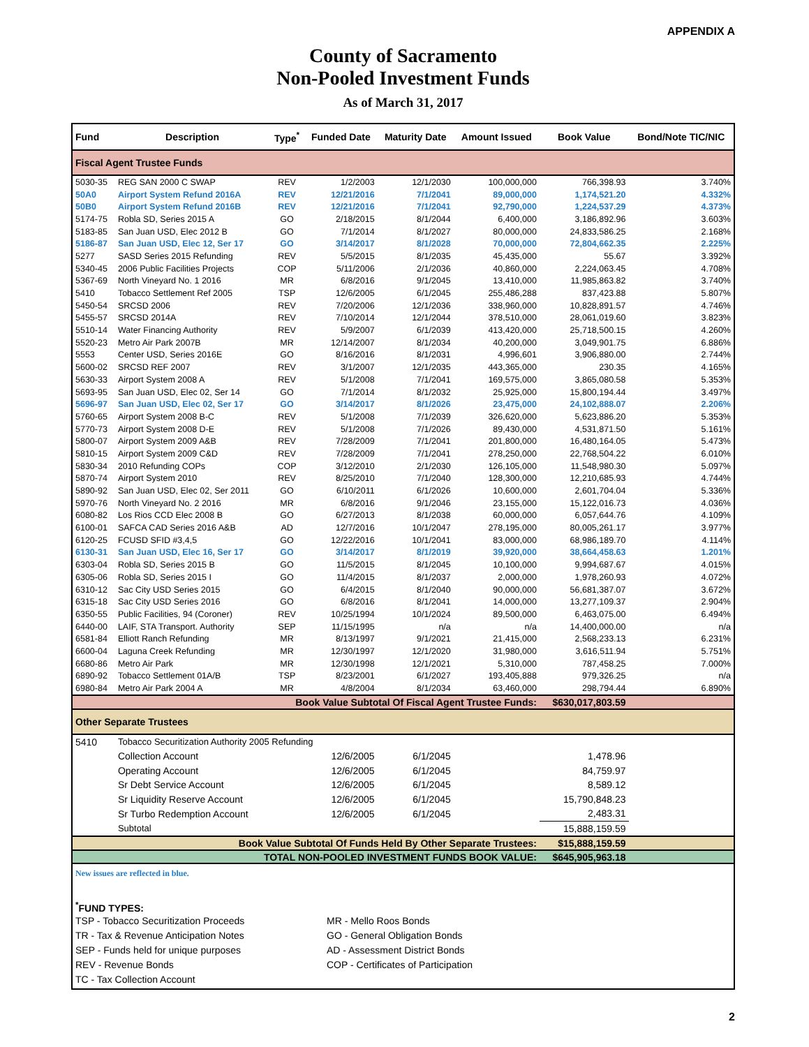APPENDIX A
County of Sacramento
Non-Pooled Investment Funds
As of March 31, 2017
| Fund | Description | Type<sup>*</sup> | Funded Date | Maturity Date | Amount Issued | Book Value | Bond/Note TIC/NIC |
| --- | --- | --- | --- | --- | --- | --- | --- |
| Fiscal Agent Trustee Funds | | | | | | | |
| 5030-35 | REG SAN 2000 C SWAP | REV | 1/2/2003 | 12/1/2030 | 100,000,000 | 766,398.93 | 3.740% |
| 50A0 | Airport System Refund 2016A | REV | 12/21/2016 | 7/1/2041 | 89,000,000 | 1,174,521.20 | 4.332% |
| 50B0 | Airport System Refund 2016B | REV | 12/21/2016 | 7/1/2041 | 92,790,000 | 1,224,537.29 | 4.373% |
| 5174-75 | Robla SD, Series 2015 A | GO | 2/18/2015 | 8/1/2044 | 6,400,000 | 3,186,892.96 | 3.603% |
| 5183-85 | San Juan USD, Elec 2012 B | GO | 7/1/2014 | 8/1/2027 | 80,000,000 | 24,833,586.25 | 2.168% |
| 5186-87 | San Juan USD, Elec 12, Ser 17 | GO | 3/14/2017 | 8/1/2028 | 70,000,000 | 72,804,662.35 | 2.225% |
| 5277 | SASD Series 2015 Refunding | REV | 5/5/2015 | 8/1/2035 | 45,435,000 | 55.67 | 3.392% |
| 5340-45 | 2006 Public Facilities Projects | COP | 5/11/2006 | 2/1/2036 | 40,860,000 | 2,224,063.45 | 4.708% |
| 5367-69 | North Vineyard No. 1 2016 | MR | 6/8/2016 | 9/1/2045 | 13,410,000 | 11,985,863.82 | 3.740% |
| 5410 | Tobacco Settlement Ref 2005 | TSP | 12/6/2005 | 6/1/2045 | 255,486,288 | 837,423.88 | 5.807% |
| 5450-54 | SRCSD 2006 | REV | 7/20/2006 | 12/1/2036 | 338,960,000 | 10,828,891.57 | 4.746% |
| 5455-57 | SRCSD 2014A | REV | 7/10/2014 | 12/1/2044 | 378,510,000 | 28,061,019.60 | 3.823% |
| 5510-14 | Water Financing Authority | REV | 5/9/2007 | 6/1/2039 | 413,420,000 | 25,718,500.15 | 4.260% |
| 5520-23 | Metro Air Park 2007B | MR | 12/14/2007 | 8/1/2034 | 40,200,000 | 3,049,901.75 | 6.886% |
| 5553 | Center USD, Series 2016E | GO | 8/16/2016 | 8/1/2031 | 4,996,601 | 3,906,880.00 | 2.744% |
| 5600-02 | SRCSD REF 2007 | REV | 3/1/2007 | 12/1/2035 | 443,365,000 | 230.35 | 4.165% |
| 5630-33 | Airport System 2008 A | REV | 5/1/2008 | 7/1/2041 | 169,575,000 | 3,865,080.58 | 5.353% |
| 5693-95 | San Juan USD, Elec 02, Ser 14 | GO | 7/1/2014 | 8/1/2032 | 25,925,000 | 15,800,194.44 | 3.497% |
| 5696-97 | San Juan USD, Elec 02, Ser 17 | GO | 3/14/2017 | 8/1/2026 | 23,475,000 | 24,102,888.07 | 2.206% |
| 5760-65 | Airport System 2008 B-C | REV | 5/1/2008 | 7/1/2039 | 326,620,000 | 5,623,886.20 | 5.353% |
| 5770-73 | Airport System 2008 D-E | REV | 5/1/2008 | 7/1/2026 | 89,430,000 | 4,531,871.50 | 5.161% |
| 5800-07 | Airport System 2009 A&B | REV | 7/28/2009 | 7/1/2041 | 201,800,000 | 16,480,164.05 | 5.473% |
| 5810-15 | Airport System 2009 C&D | REV | 7/28/2009 | 7/1/2041 | 278,250,000 | 22,768,504.22 | 6.010% |
| 5830-34 | 2010 Refunding COPs | COP | 3/12/2010 | 2/1/2030 | 126,105,000 | 11,548,980.30 | 5.097% |
| 5870-74 | Airport System 2010 | REV | 8/25/2010 | 7/1/2040 | 128,300,000 | 12,210,685.93 | 4.744% |
| 5890-92 | San Juan USD, Elec 02, Ser 2011 | GO | 6/10/2011 | 6/1/2026 | 10,600,000 | 2,601,704.04 | 5.336% |
| 5970-76 | North Vineyard No. 2 2016 | MR | 6/8/2016 | 9/1/2046 | 23,155,000 | 15,122,016.73 | 4.036% |
| 6080-82 | Los Rios CCD Elec 2008 B | GO | 6/27/2013 | 8/1/2038 | 60,000,000 | 6,057,644.76 | 4.109% |
| 6100-01 | SAFCA CAD Series 2016 A&B | AD | 12/7/2016 | 10/1/2047 | 278,195,000 | 80,005,261.17 | 3.977% |
| 6120-25 | FCUSD SFID #3,4,5 | GO | 12/22/2016 | 10/1/2041 | 83,000,000 | 68,986,189.70 | 4.114% |
| 6130-31 | San Juan USD, Elec 16, Ser 17 | GO | 3/14/2017 | 8/1/2019 | 39,920,000 | 38,664,458.63 | 1.201% |
| 6303-04 | Robla SD, Series 2015 B | GO | 11/5/2015 | 8/1/2045 | 10,100,000 | 9,994,687.67 | 4.015% |
| 6305-06 | Robla SD, Series 2015 I | GO | 11/4/2015 | 8/1/2037 | 2,000,000 | 1,978,260.93 | 4.072% |
| 6310-12 | Sac City USD Series 2015 | GO | 6/4/2015 | 8/1/2040 | 90,000,000 | 56,681,387.07 | 3.672% |
| 6315-18 | Sac City USD Series 2016 | GO | 6/8/2016 | 8/1/2041 | 14,000,000 | 13,277,109.37 | 2.904% |
| 6350-55 | Public Facilities, 94 (Coroner) | REV | 10/25/1994 | 10/1/2024 | 89,500,000 | 6,463,075.00 | 6.494% |
| 6440-00 | LAIF, STA Transport. Authority | SEP | 11/15/1995 | n/a | n/a | 14,400,000.00 | n/a |
| 6581-84 | Elliott Ranch Refunding | MR | 8/13/1997 | 9/1/2021 | 21,415,000 | 2,568,233.13 | 6.231% |
| 6600-04 | Laguna Creek Refunding | MR | 12/30/1997 | 12/1/2020 | 31,980,000 | 3,616,511.94 | 5.751% |
| 6680-86 | Metro Air Park | MR | 12/30/1998 | 12/1/2021 | 5,310,000 | 787,458.25 | 7.000% |
| 6890-92 | Tobacco Settlement 01A/B | TSP | 8/23/2001 | 6/1/2027 | 193,405,888 | 979,326.25 | n/a |
| 6980-84 | Metro Air Park 2004 A | MR | 4/8/2004 | 8/1/2034 | 63,460,000 | 298,794.44 | 6.890% |
| Book Value Subtotal Of Fiscal Agent Trustee Funds: | | | | | | $630,017,803.59 | |
| Other Separate Trustees | | | | | | | |
| 5410 | Tobacco Securitization Authority 2005 Refunding | | | | | | |
| | Collection Account | | 12/6/2005 | 6/1/2045 | | 1,478.96 | |
| | Operating Account | | 12/6/2005 | 6/1/2045 | | 84,759.97 | |
| | Sr Debt Service Account | | 12/6/2005 | 6/1/2045 | | 8,589.12 | |
| | Sr Liquidity Reserve Account | | 12/6/2005 | 6/1/2045 | | 15,790,848.23 | |
| | Sr Turbo Redemption Account | | 12/6/2005 | 6/1/2045 | | 2,483.31 | |
| | Subtotal | | | | | 15,888,159.59 | |
| Book Value Subtotal Of Funds Held By Other Separate Trustees: | | | | | | $15,888,159.59 | |
| TOTAL NON-POOLED INVESTMENT FUNDS BOOK VALUE: | | | | | | $645,905,963.18 | |
New issues are reflected in blue.
<sup>*</sup> FUND TYPES:
TSP - Tobacco Securitization Proceeds
MR - Mello Roos Bonds
TR - Tax & Revenue Anticipation Notes
GO - General Obligation Bonds
SEP - Funds held for unique purposes
AD - Assessment District Bonds
REV - Revenue Bonds
COP - Certificates of Participation
TC - Tax Collection Account
2